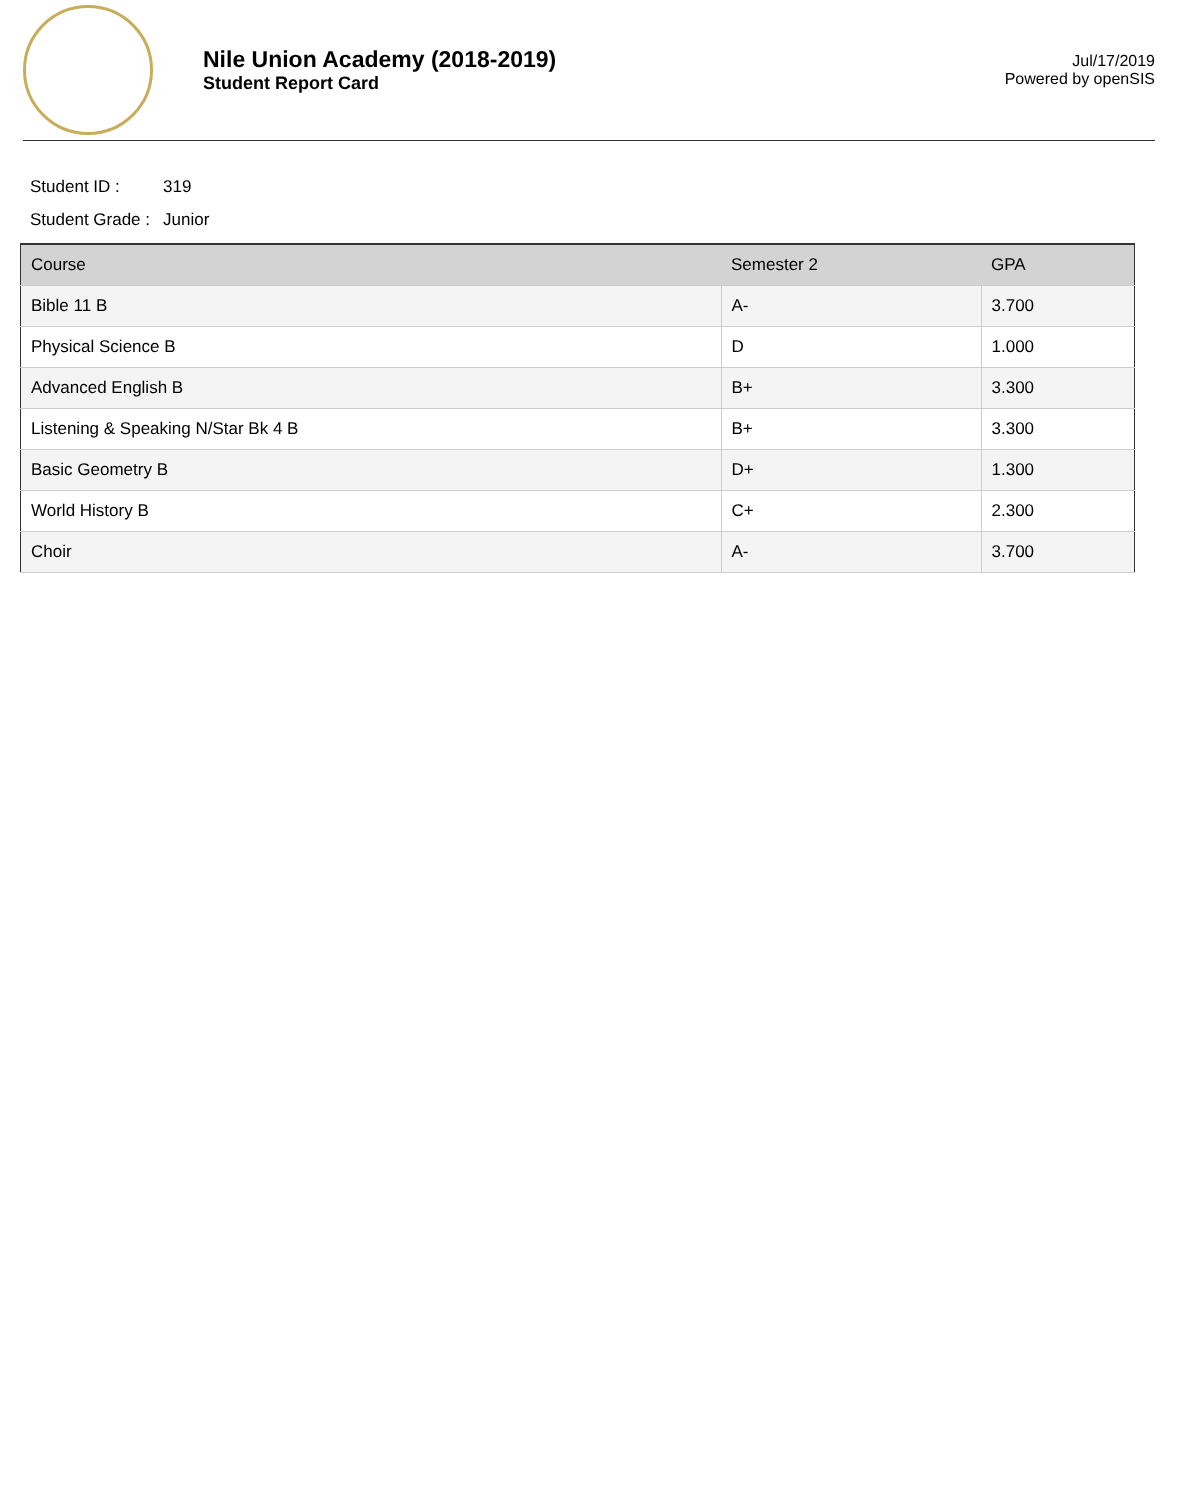Nile Union Academy (2018-2019)
Student Report Card
Jul/17/2019
Powered by openSIS
Student ID : 319
Student Grade : Junior
| Course | Semester 2 | GPA |
| --- | --- | --- |
| Bible 11 B | A- | 3.700 |
| Physical Science B | D | 1.000 |
| Advanced English B | B+ | 3.300 |
| Listening & Speaking N/Star Bk 4 B | B+ | 3.300 |
| Basic Geometry B | D+ | 1.300 |
| World History B | C+ | 2.300 |
| Choir | A- | 3.700 |